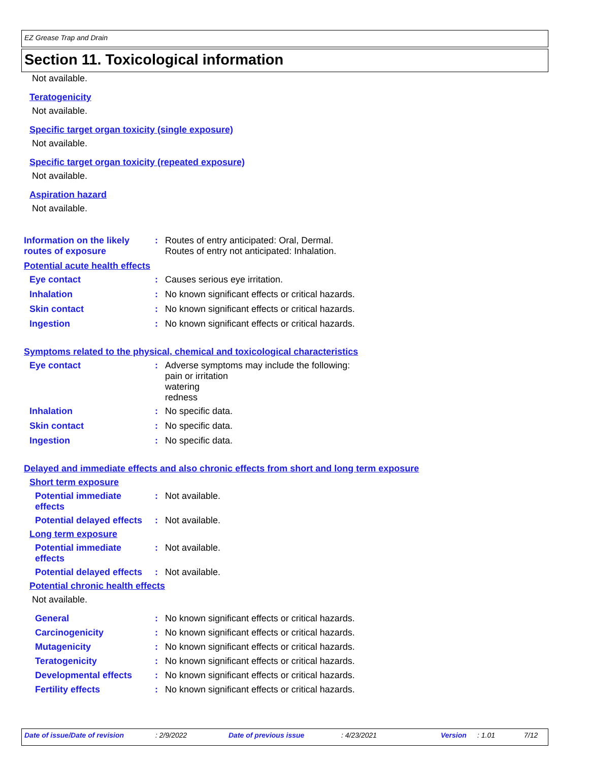EZ Grease Trap and Drain
Section 11. Toxicological information
Not available.
Teratogenicity
Not available.
Specific target organ toxicity (single exposure)
Not available.
Specific target organ toxicity (repeated exposure)
Not available.
Aspiration hazard
Not available.
Information on the likely routes of exposure
: Routes of entry anticipated: Oral, Dermal.
Routes of entry not anticipated: Inhalation.
Potential acute health effects
Eye contact : Causes serious eye irritation.
Inhalation : No known significant effects or critical hazards.
Skin contact : No known significant effects or critical hazards.
Ingestion : No known significant effects or critical hazards.
Symptoms related to the physical, chemical and toxicological characteristics
Eye contact : Adverse symptoms may include the following:
pain or irritation
watering
redness
Inhalation : No specific data.
Skin contact : No specific data.
Ingestion : No specific data.
Delayed and immediate effects and also chronic effects from short and long term exposure
Short term exposure
Potential immediate effects
: Not available.
Potential delayed effects
: Not available.
Long term exposure
Potential immediate effects
: Not available.
Potential delayed effects
: Not available.
Potential chronic health effects
Not available.
General : No known significant effects or critical hazards.
Carcinogenicity : No known significant effects or critical hazards.
Mutagenicity : No known significant effects or critical hazards.
Teratogenicity : No known significant effects or critical hazards.
Developmental effects : No known significant effects or critical hazards.
Fertility effects : No known significant effects or critical hazards.
Date of issue/Date of revision : 2/9/2022 Date of previous issue : 4/23/2021 Version : 1.01 7/12